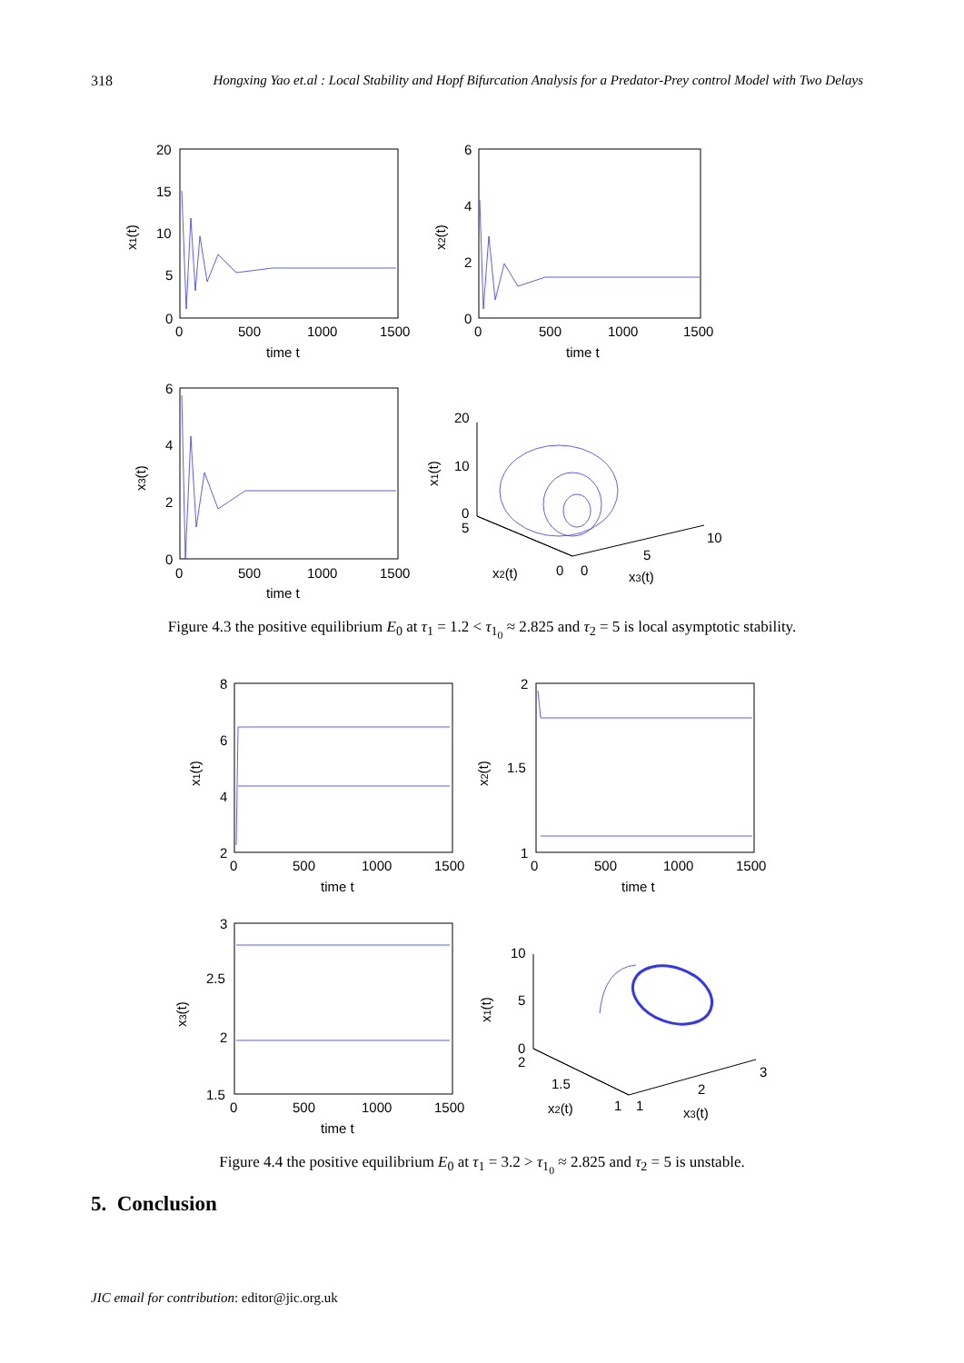318 Hongxing Yao et.al : Local Stability and Hopf Bifurcation Analysis for a Predator-Prey control Model with Two Delays
20
15
10
5
0
0
500
1000
1500
time t
x1(t)
6
4
2
0
0
500
1000
1500
time t
x2(t)
6
4
2
0
0
500
1000
1500
time t
x3(t)
20
10
0
5
10
5
0
0
x2(t)
x3(t)
x1(t)
Figure 4.3 the positive equilibrium E<sub>0</sub> at τ<sub>1</sub> = 1.2 < τ<sub>1<sub>0</sub></sub> ≈ 2.825 and τ<sub>2</sub> = 5 is local asymptotic stability.
8
6
4
2
0
500
1000
1500
time t
x1(t)
2
1.5
1
0
500
1000
1500
time t
x2(t)
3
2.5
2
1.5
0
500
1000
1500
time t
x3(t)
10
5
0
2
1.5
1
1
2
3
x2(t)
x3(t)
x1(t)
Figure 4.4 the positive equilibrium E<sub>0</sub> at τ<sub>1</sub> = 3.2 > τ<sub>1<sub>0</sub></sub> ≈ 2.825 and τ<sub>2</sub> = 5 is unstable.
5. Conclusion
JIC email for contribution: editor@jic.org.uk